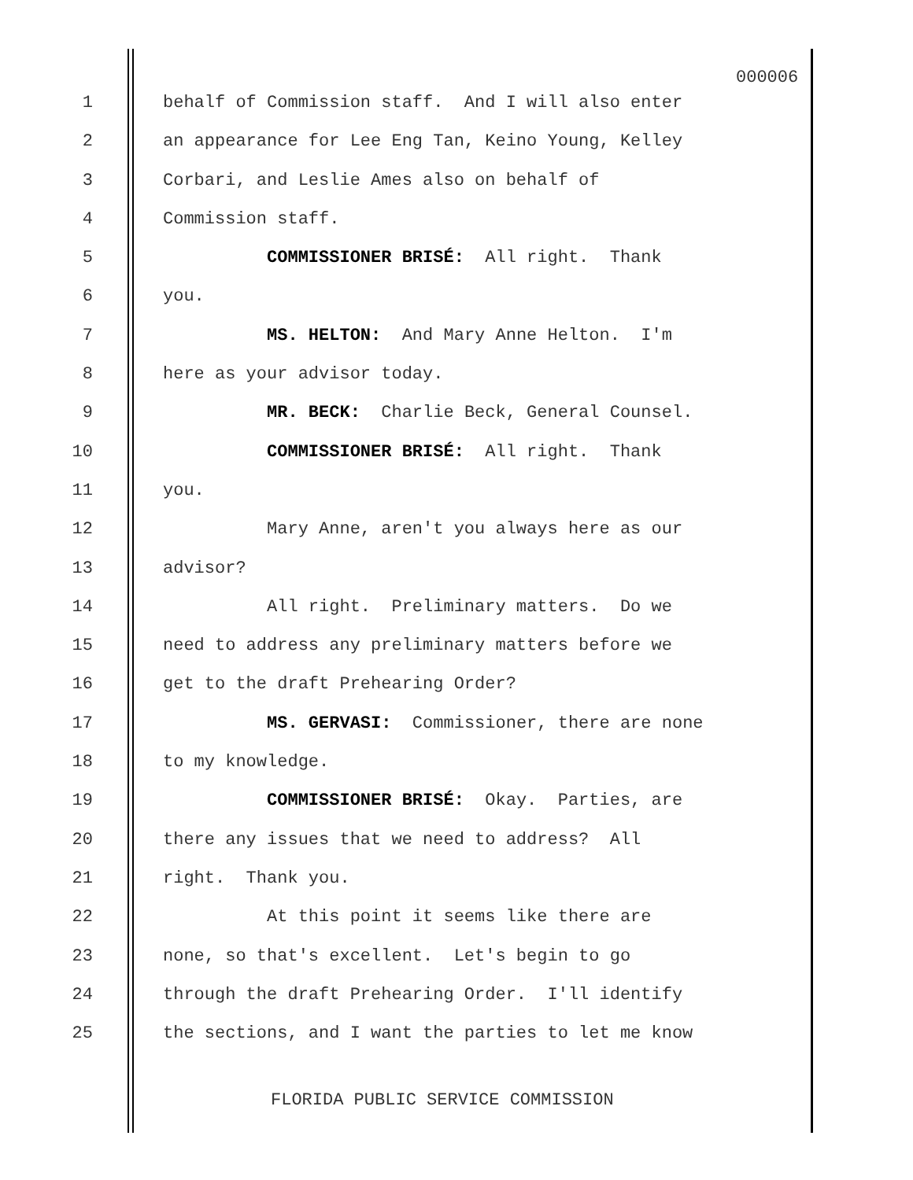000006
1 behalf of Commission staff. And I will also enter
2 an appearance for Lee Eng Tan, Keino Young, Kelley
3 Corbari, and Leslie Ames also on behalf of
4 Commission staff.
5 COMMISSIONER BRISÉ: All right. Thank
6 you.
7 MS. HELTON: And Mary Anne Helton. I'm
8 here as your advisor today.
9 MR. BECK: Charlie Beck, General Counsel.
10 COMMISSIONER BRISÉ: All right. Thank
11 you.
12 Mary Anne, aren't you always here as our
13 advisor?
14 All right. Preliminary matters. Do we
15 need to address any preliminary matters before we
16 get to the draft Prehearing Order?
17 MS. GERVASI: Commissioner, there are none
18 to my knowledge.
19 COMMISSIONER BRISÉ: Okay. Parties, are
20 there any issues that we need to address? All
21 right. Thank you.
22 At this point it seems like there are
23 none, so that's excellent. Let's begin to go
24 through the draft Prehearing Order. I'll identify
25 the sections, and I want the parties to let me know
FLORIDA PUBLIC SERVICE COMMISSION